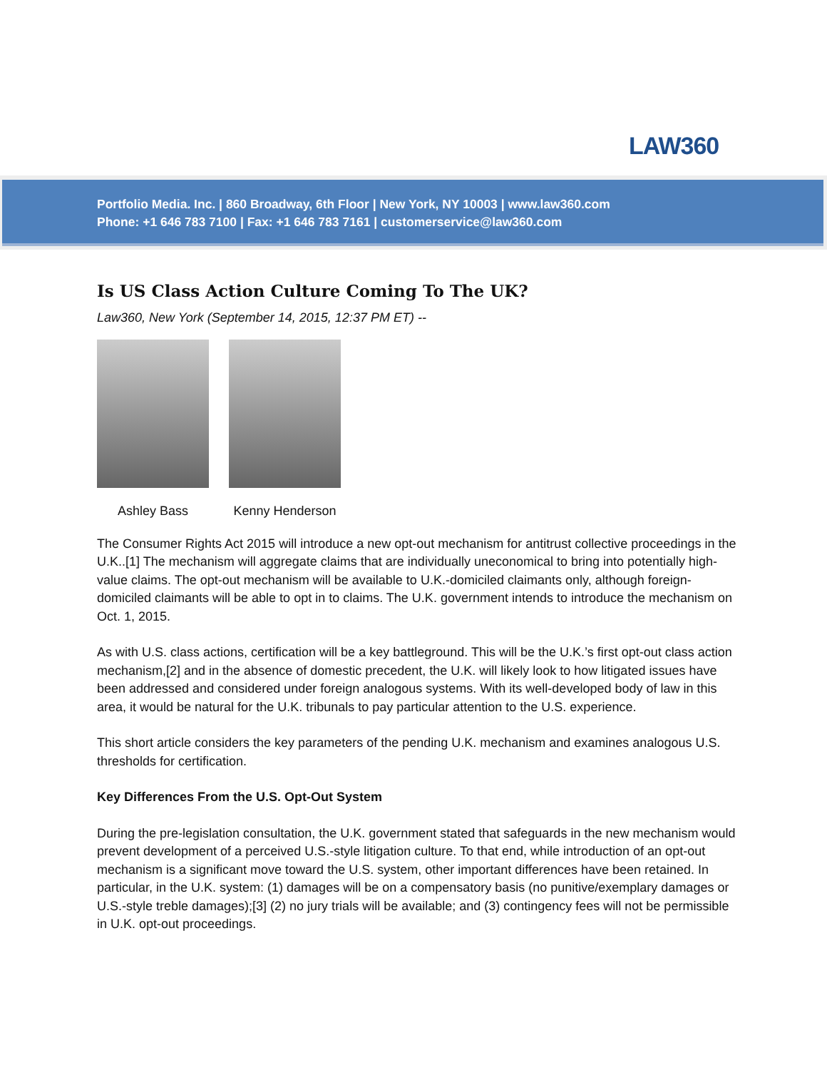LAW360
Portfolio Media. Inc. | 860 Broadway, 6th Floor | New York, NY 10003 | www.law360.com
Phone: +1 646 783 7100 | Fax: +1 646 783 7161 | customerservice@law360.com
Is US Class Action Culture Coming To The UK?
Law360, New York (September 14, 2015, 12:37 PM ET) --
Ashley Bass Kenny Henderson
The Consumer Rights Act 2015 will introduce a new opt-out mechanism for antitrust collective proceedings in the U.K..[1] The mechanism will aggregate claims that are individually uneconomical to bring into potentially high-value claims. The opt-out mechanism will be available to U.K.-domiciled claimants only, although foreign-domiciled claimants will be able to opt in to claims. The U.K. government intends to introduce the mechanism on Oct. 1, 2015.
As with U.S. class actions, certification will be a key battleground. This will be the U.K.’s first opt-out class action mechanism,[2] and in the absence of domestic precedent, the U.K. will likely look to how litigated issues have been addressed and considered under foreign analogous systems. With its well-developed body of law in this area, it would be natural for the U.K. tribunals to pay particular attention to the U.S. experience.
This short article considers the key parameters of the pending U.K. mechanism and examines analogous U.S. thresholds for certification.
Key Differences From the U.S. Opt-Out System
During the pre-legislation consultation, the U.K. government stated that safeguards in the new mechanism would prevent development of a perceived U.S.-style litigation culture. To that end, while introduction of an opt-out mechanism is a significant move toward the U.S. system, other important differences have been retained. In particular, in the U.K. system: (1) damages will be on a compensatory basis (no punitive/exemplary damages or U.S.-style treble damages);[3] (2) no jury trials will be available; and (3) contingency fees will not be permissible in U.K. opt-out proceedings.